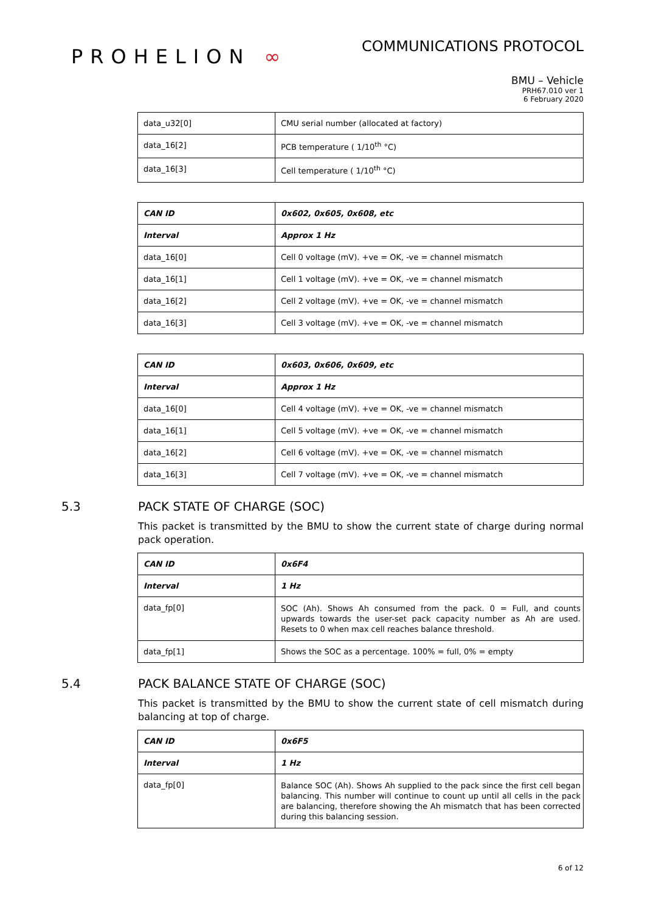PROHELION ∞
COMMUNICATIONS PROTOCOL
BMU – Vehicle
PRH67.010 ver 1
6 February 2020
| data_u32[0] | CMU serial number (allocated at factory) |
| data_16[2] | PCB temperature ( 1/10<sup>th</sup> °C) |
| data_16[3] | Cell temperature ( 1/10<sup>th</sup> °C) |
| CAN ID | 0x602, 0x605, 0x608, etc |
| Interval | Approx 1 Hz |
| data_16[0] | Cell 0 voltage (mV). +ve = OK, -ve = channel mismatch |
| data_16[1] | Cell 1 voltage (mV). +ve = OK, -ve = channel mismatch |
| data_16[2] | Cell 2 voltage (mV). +ve = OK, -ve = channel mismatch |
| data_16[3] | Cell 3 voltage (mV). +ve = OK, -ve = channel mismatch |
| CAN ID | 0x603, 0x606, 0x609, etc |
| Interval | Approx 1 Hz |
| data_16[0] | Cell 4 voltage (mV). +ve = OK, -ve = channel mismatch |
| data_16[1] | Cell 5 voltage (mV). +ve = OK, -ve = channel mismatch |
| data_16[2] | Cell 6 voltage (mV). +ve = OK, -ve = channel mismatch |
| data_16[3] | Cell 7 voltage (mV). +ve = OK, -ve = channel mismatch |
5.3 PACK STATE OF CHARGE (SOC)
This packet is transmitted by the BMU to show the current state of charge during normal pack operation.
| CAN ID | 0x6F4 |
| Interval | 1 Hz |
| data_fp[0] | SOC (Ah). Shows Ah consumed from the pack. 0 = Full, and counts upwards towards the user-set pack capacity number as Ah are used. Resets to 0 when max cell reaches balance threshold. |
| data_fp[1] | Shows the SOC as a percentage. 100% = full, 0% = empty |
5.4 PACK BALANCE STATE OF CHARGE (SOC)
This packet is transmitted by the BMU to show the current state of cell mismatch during balancing at top of charge.
| CAN ID | 0x6F5 |
| Interval | 1 Hz |
| data_fp[0] | Balance SOC (Ah). Shows Ah supplied to the pack since the first cell began balancing. This number will continue to count up until all cells in the pack are balancing, therefore showing the Ah mismatch that has been corrected during this balancing session. |
6 of 12